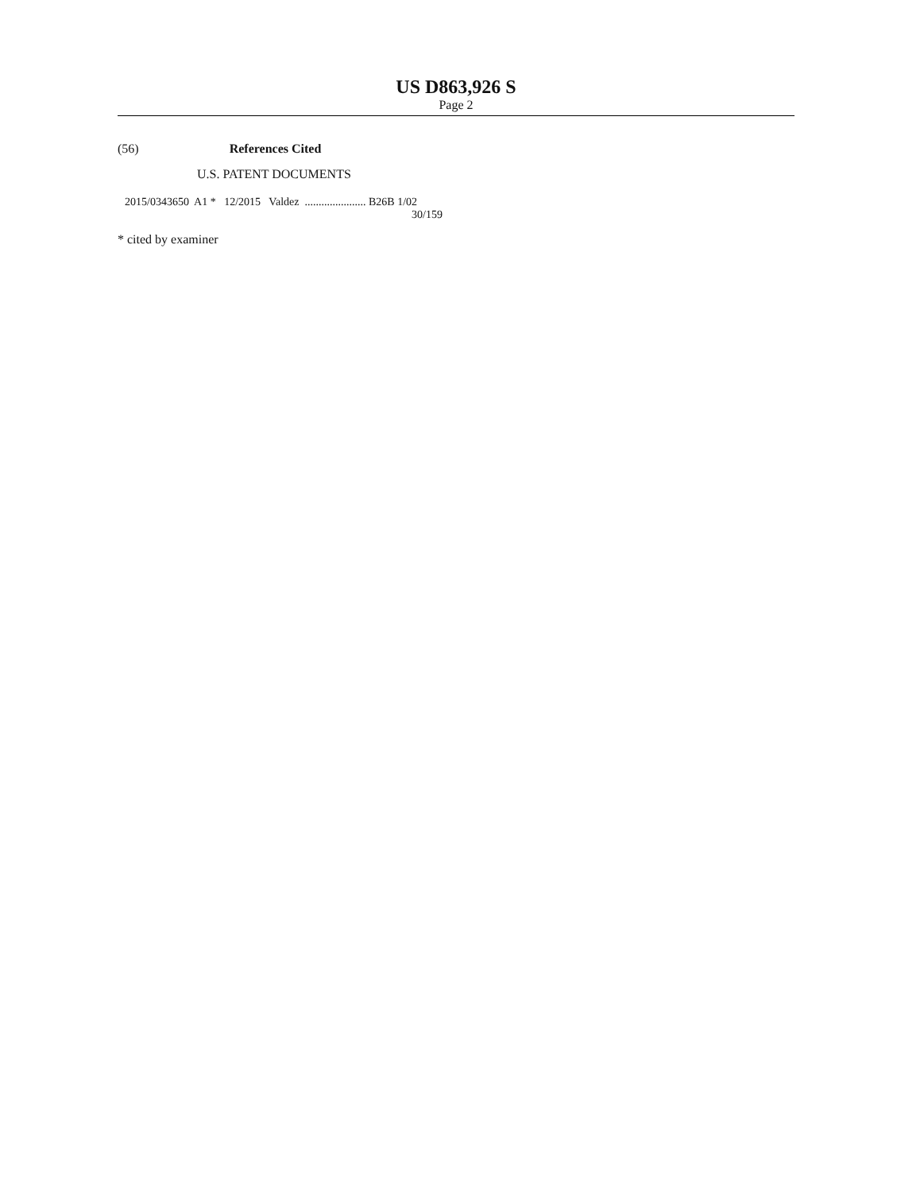US D863,926 S
Page 2
(56) References Cited
U.S. PATENT DOCUMENTS
2015/0343650 A1 * 12/2015 Valdez ...................... B26B 1/02
30/159
* cited by examiner